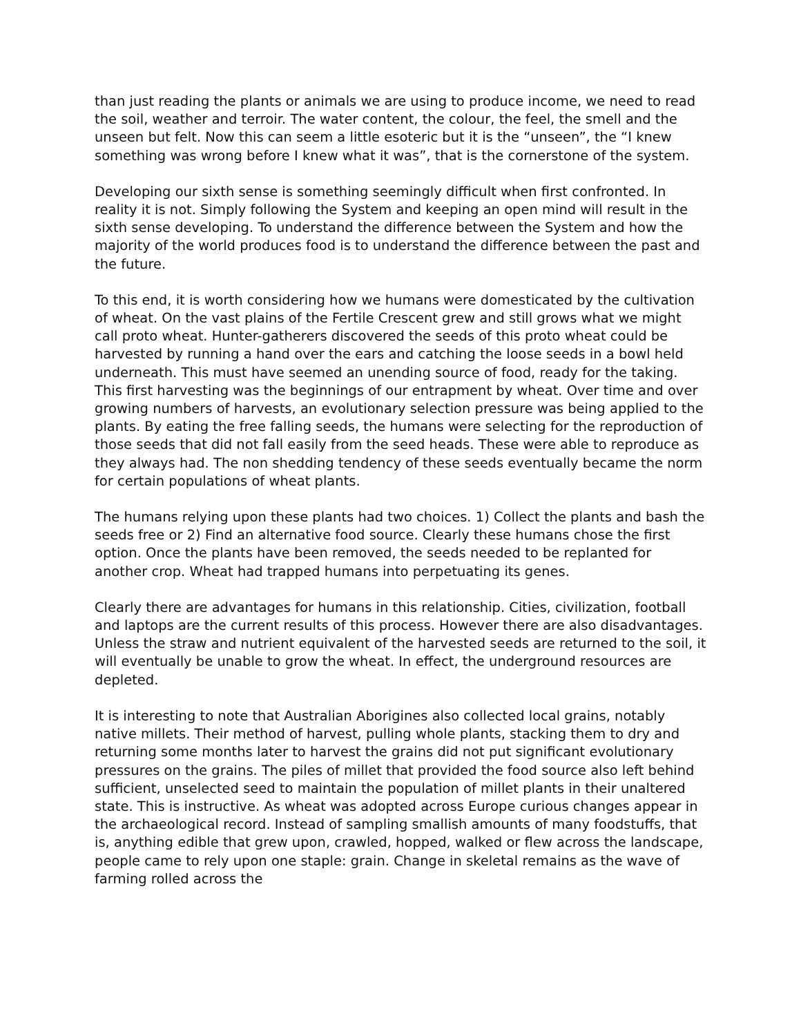than just reading the plants or animals we are using to produce income, we need to read the soil, weather and terroir. The water content, the colour, the feel, the smell and the unseen but felt. Now this can seem a little esoteric but it is the “unseen”, the “I knew something was wrong before I knew what it was”, that is the cornerstone of the system.
Developing our sixth sense is something seemingly difficult when first confronted. In reality it is not. Simply following the System and keeping an open mind will result in the sixth sense developing. To understand the difference between the System and how the majority of the world produces food is to understand the difference between the past and the future.
To this end, it is worth considering how we humans were domesticated by the cultivation of wheat. On the vast plains of the Fertile Crescent grew and still grows what we might call proto wheat. Hunter-gatherers discovered the seeds of this proto wheat could be harvested by running a hand over the ears and catching the loose seeds in a bowl held underneath. This must have seemed an unending source of food, ready for the taking. This first harvesting was the beginnings of our entrapment by wheat. Over time and over growing numbers of harvests, an evolutionary selection pressure was being applied to the plants. By eating the free falling seeds, the humans were selecting for the reproduction of those seeds that did not fall easily from the seed heads. These were able to reproduce as they always had. The non shedding tendency of these seeds eventually became the norm for certain populations of wheat plants.
The humans relying upon these plants had two choices. 1) Collect the plants and bash the seeds free or 2) Find an alternative food source. Clearly these humans chose the first option. Once the plants have been removed, the seeds needed to be replanted for another crop. Wheat had trapped humans into perpetuating its genes.
Clearly there are advantages for humans in this relationship. Cities, civilization, football and laptops are the current results of this process. However there are also disadvantages. Unless the straw and nutrient equivalent of the harvested seeds are returned to the soil, it will eventually be unable to grow the wheat. In effect, the underground resources are depleted.
It is interesting to note that Australian Aborigines also collected local grains, notably native millets. Their method of harvest, pulling whole plants, stacking them to dry and returning some months later to harvest the grains did not put significant evolutionary pressures on the grains. The piles of millet that provided the food source also left behind sufficient, unselected seed to maintain the population of millet plants in their unaltered state. This is instructive. As wheat was adopted across Europe curious changes appear in the archaeological record. Instead of sampling smallish amounts of many foodstuffs, that is, anything edible that grew upon, crawled, hopped, walked or flew across the landscape, people came to rely upon one staple: grain. Change in skeletal remains as the wave of farming rolled across the